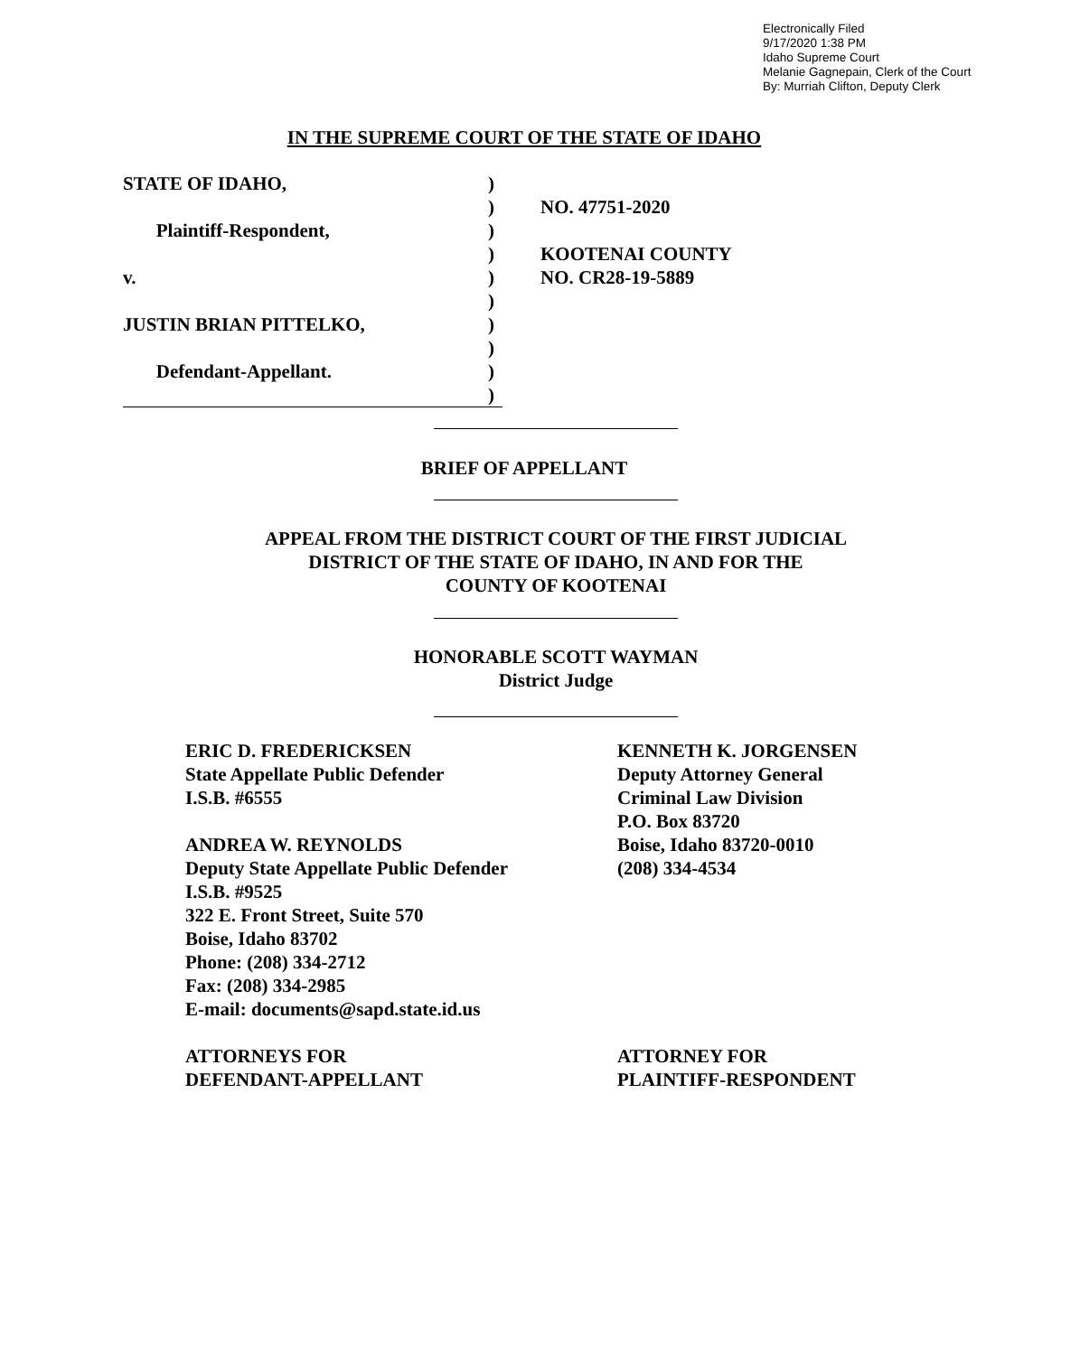Electronically Filed
9/17/2020 1:38 PM
Idaho Supreme Court
Melanie Gagnepain, Clerk of the Court
By: Murriah Clifton, Deputy Clerk
IN THE SUPREME COURT OF THE STATE OF IDAHO
STATE OF IDAHO,)
)
Plaintiff-Respondent,)
)
v.)
)
JUSTIN BRIAN PITTELKO,)
)
Defendant-Appellant.)
)
NO. 47751-2020
KOOTENAI COUNTY
NO. CR28-19-5889
BRIEF OF APPELLANT
APPEAL FROM THE DISTRICT COURT OF THE FIRST JUDICIAL
DISTRICT OF THE STATE OF IDAHO, IN AND FOR THE
COUNTY OF KOOTENAI
HONORABLE SCOTT WAYMAN
District Judge
ERIC D. FREDERICKSEN
State Appellate Public Defender
I.S.B. #6555
ANDREA W. REYNOLDS
Deputy State Appellate Public Defender
I.S.B. #9525
322 E. Front Street, Suite 570
Boise, Idaho 83702
Phone: (208) 334-2712
Fax: (208) 334-2985
E-mail: documents@sapd.state.id.us
ATTORNEYS FOR
DEFENDANT-APPELLANT
KENNETH K. JORGENSEN
Deputy Attorney General
Criminal Law Division
P.O. Box 83720
Boise, Idaho 83720-0010
(208) 334-4534
ATTORNEY FOR
PLAINTIFF-RESPONDENT